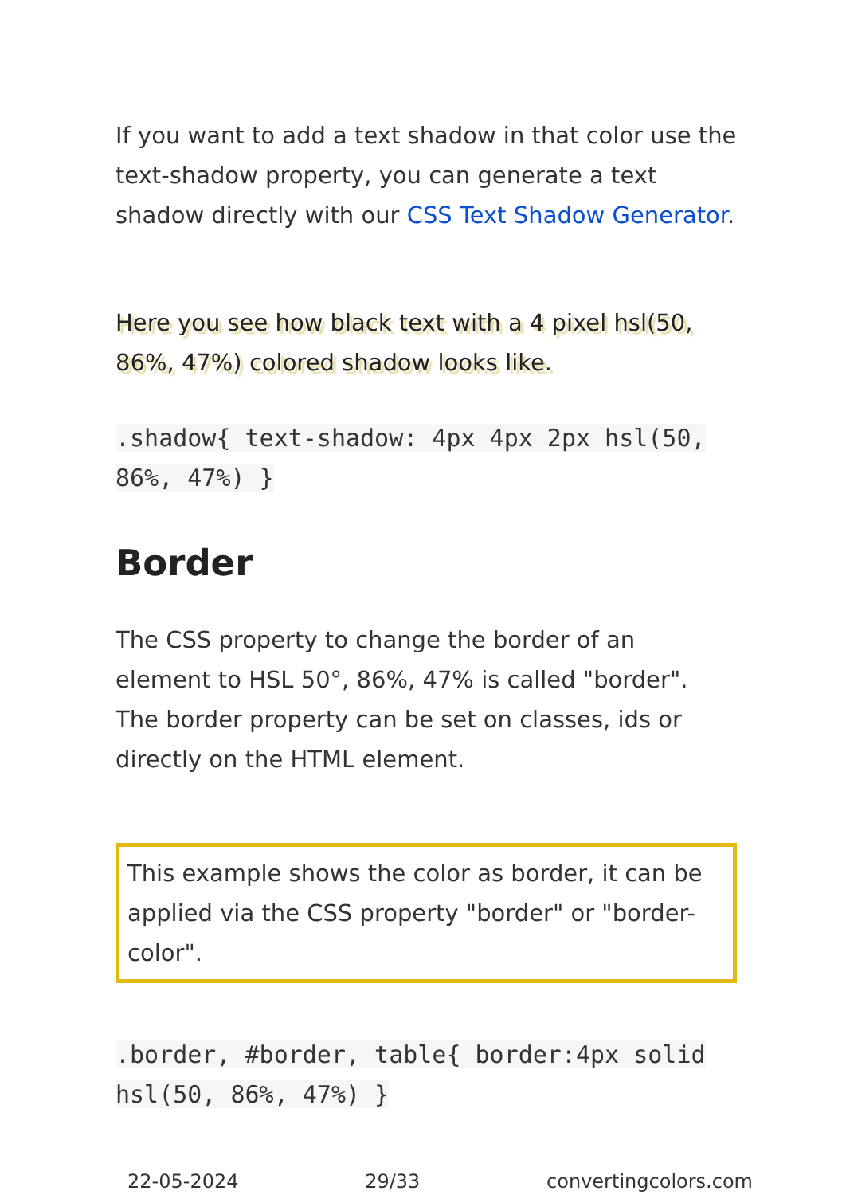If you want to add a text shadow in that color use the text-shadow property, you can generate a text shadow directly with our CSS Text Shadow Generator.
Here you see how black text with a 4 pixel hsl(50, 86%, 47%) colored shadow looks like.
.shadow{ text-shadow: 4px 4px 2px hsl(50, 86%, 47%) }
Border
The CSS property to change the border of an element to HSL 50°, 86%, 47% is called "border". The border property can be set on classes, ids or directly on the HTML element.
This example shows the color as border, it can be applied via the CSS property "border" or "border-color".
.border, #border, table{ border:4px solid hsl(50, 86%, 47%) }
22-05-2024 29/33 convertingcolors.com